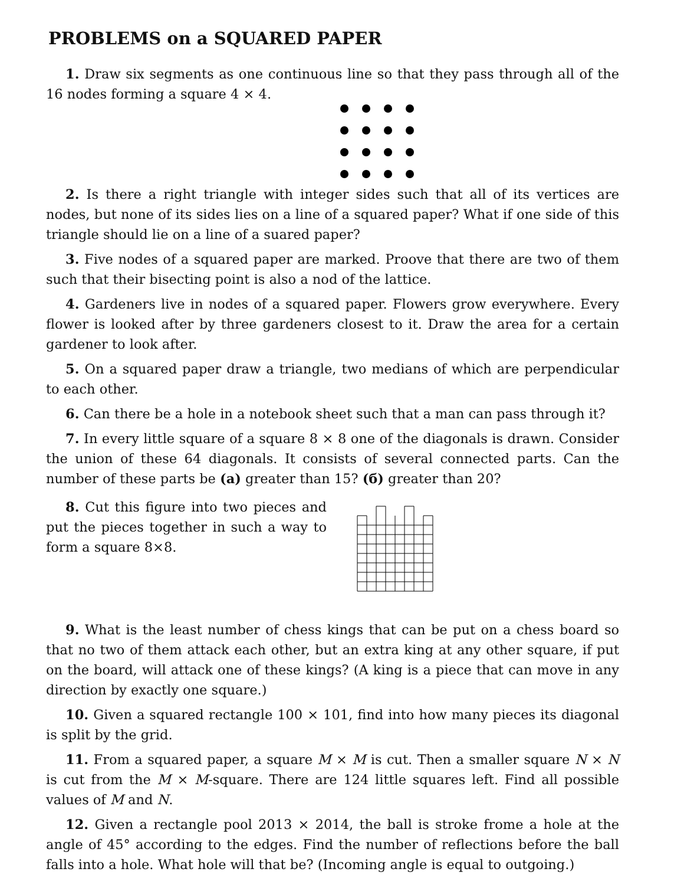PROBLEMS on a SQUARED PAPER
1. Draw six segments as one continuous line so that they pass through all of the 16 nodes forming a square 4 × 4.
2. Is there a right triangle with integer sides such that all of its vertices are nodes, but none of its sides lies on a line of a squared paper? What if one side of this triangle should lie on a line of a suared paper?
3. Five nodes of a squared paper are marked. Proove that there are two of them such that their bisecting point is also a nod of the lattice.
4. Gardeners live in nodes of a squared paper. Flowers grow everywhere. Every flower is looked after by three gardeners closest to it. Draw the area for a certain gardener to look after.
5. On a squared paper draw a triangle, two medians of which are perpendicular to each other.
6. Can there be a hole in a notebook sheet such that a man can pass through it?
7. In every little square of a square 8 × 8 one of the diagonals is drawn. Consider the union of these 64 diagonals. It consists of several connected parts. Can the number of these parts be (a) greater than 15? (б) greater than 20?
8. Cut this figure into two pieces and put the pieces together in such a way to form a square 8×8.
9. What is the least number of chess kings that can be put on a chess board so that no two of them attack each other, but an extra king at any other square, if put on the board, will attack one of these kings? (A king is a piece that can move in any direction by exactly one square.)
10. Given a squared rectangle 100 × 101, find into how many pieces its diagonal is split by the grid.
11. From a squared paper, a square M × M is cut. Then a smaller square N × N is cut from the M × M-square. There are 124 little squares left. Find all possible values of M and N.
12. Given a rectangle pool 2013 × 2014, the ball is stroke frome a hole at the angle of 45° according to the edges. Find the number of reflections before the ball falls into a hole. What hole will that be? (Incoming angle is equal to outgoing.)